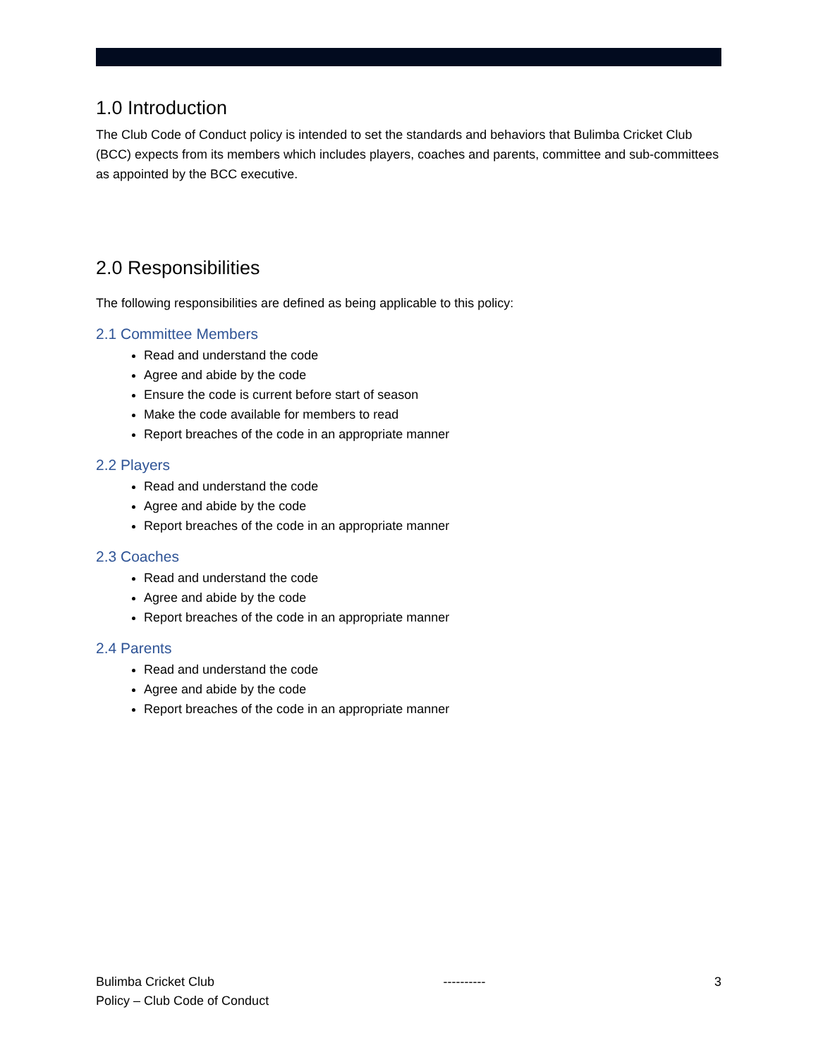1.0 Introduction
The Club Code of Conduct policy is intended to set the standards and behaviors that Bulimba Cricket Club (BCC) expects from its members which includes players, coaches and parents, committee and sub-committees as appointed by the BCC executive.
2.0 Responsibilities
The following responsibilities are defined as being applicable to this policy:
2.1 Committee Members
Read and understand the code
Agree and abide by the code
Ensure the code is current before start of season
Make the code available for members to read
Report breaches of the code in an appropriate manner
2.2 Players
Read and understand the code
Agree and abide by the code
Report breaches of the code in an appropriate manner
2.3 Coaches
Read and understand the code
Agree and abide by the code
Report breaches of the code in an appropriate manner
2.4 Parents
Read and understand the code
Agree and abide by the code
Report breaches of the code in an appropriate manner
Bulimba Cricket Club ---------- 3
Policy – Club Code of Conduct